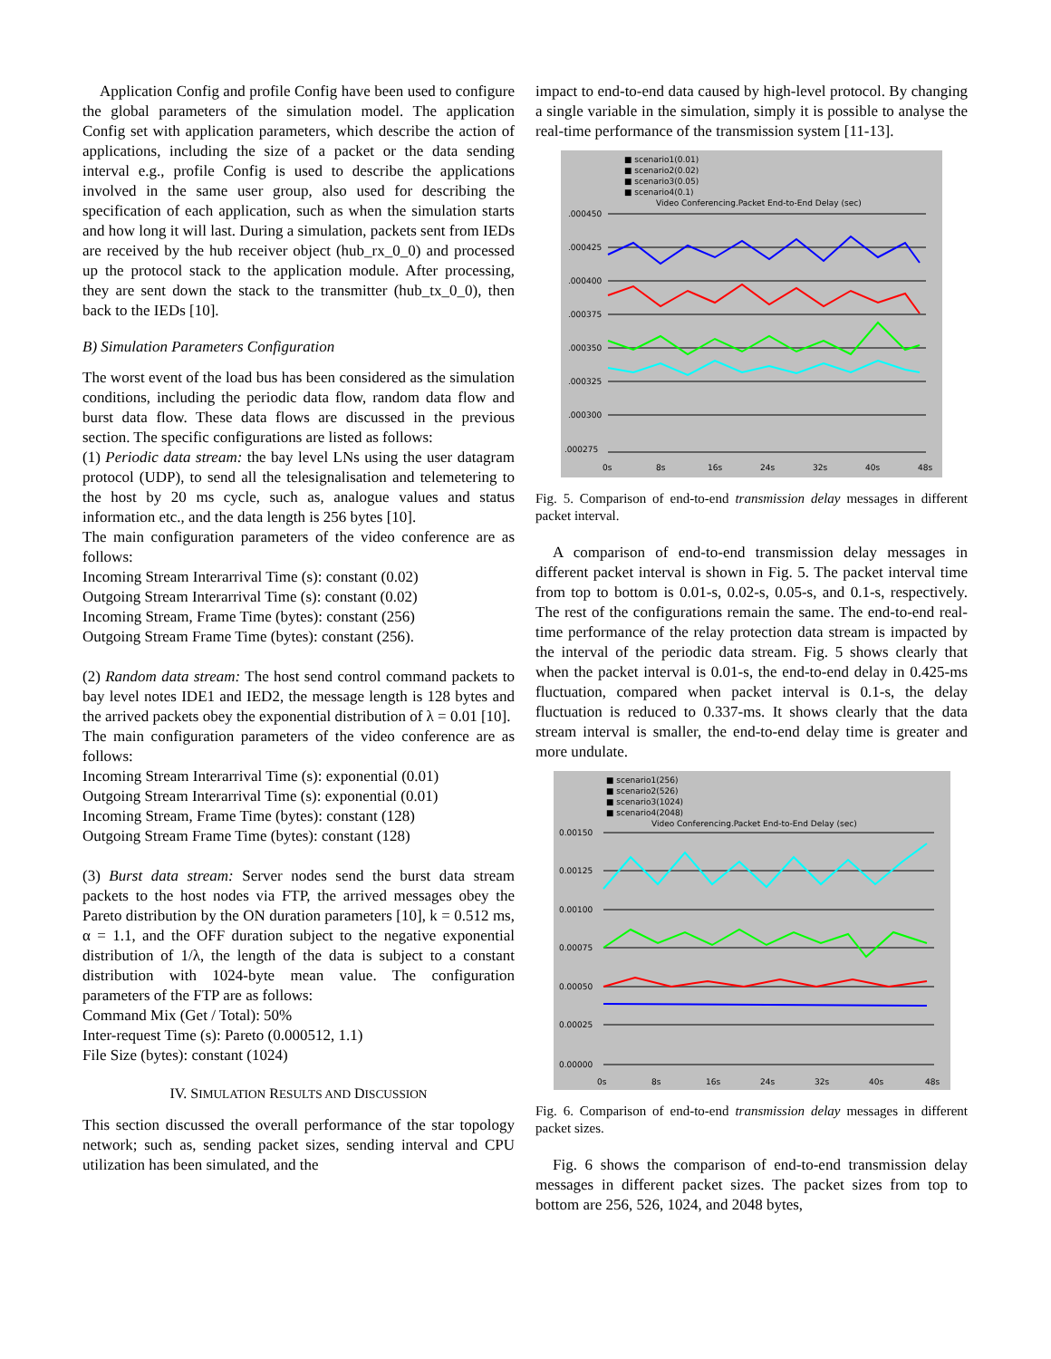Application Config and profile Config have been used to configure the global parameters of the simulation model. The application Config set with application parameters, which describe the action of applications, including the size of a packet or the data sending interval e.g., profile Config is used to describe the applications involved in the same user group, also used for describing the specification of each application, such as when the simulation starts and how long it will last. During a simulation, packets sent from IEDs are received by the hub receiver object (hub_rx_0_0) and processed up the protocol stack to the application module. After processing, they are sent down the stack to the transmitter (hub_tx_0_0), then back to the IEDs [10].
B) Simulation Parameters Configuration
The worst event of the load bus has been considered as the simulation conditions, including the periodic data flow, random data flow and burst data flow. These data flows are discussed in the previous section. The specific configurations are listed as follows:
(1) Periodic data stream: the bay level LNs using the user datagram protocol (UDP), to send all the telesignalisation and telemetering to the host by 20 ms cycle, such as, analogue values and status information etc., and the data length is 256 bytes [10].
The main configuration parameters of the video conference are as follows:
Incoming Stream Interarrival Time (s): constant (0.02)
Outgoing Stream Interarrival Time (s): constant (0.02)
Incoming Stream, Frame Time (bytes): constant (256)
Outgoing Stream Frame Time (bytes): constant (256).
(2) Random data stream: The host send control command packets to bay level notes IDE1 and IED2, the message length is 128 bytes and the arrived packets obey the exponential distribution of λ = 0.01 [10].
The main configuration parameters of the video conference are as follows:
Incoming Stream Interarrival Time (s): exponential (0.01)
Outgoing Stream Interarrival Time (s): exponential (0.01)
Incoming Stream, Frame Time (bytes): constant (128)
Outgoing Stream Frame Time (bytes): constant (128)
(3) Burst data stream: Server nodes send the burst data stream packets to the host nodes via FTP, the arrived messages obey the Pareto distribution by the ON duration parameters [10], k = 0.512 ms, α = 1.1, and the OFF duration subject to the negative exponential distribution of 1/λ, the length of the data is subject to a constant distribution with 1024-byte mean value. The configuration parameters of the FTP are as follows:
Command Mix (Get / Total): 50%
Inter-request Time (s): Pareto (0.000512, 1.1)
File Size (bytes): constant (1024)
IV. SIMULATION RESULTS AND DISCUSSION
This section discussed the overall performance of the star topology network; such as, sending packet sizes, sending interval and CPU utilization has been simulated, and the
impact to end-to-end data caused by high-level protocol. By changing a single variable in the simulation, simply it is possible to analyse the real-time performance of the transmission system [11-13].
■ scenario1(0.01)
■ scenario2(0.02)
■ scenario3(0.05)
■ scenario4(0.1)
Video Conferencing.Packet End-to-End Delay (sec)
.000450
.000425
.000400
.000375
.000350
.000325
.000300
.000275
0s
8s
16s
24s
32s
40s
48s
Fig. 5. Comparison of end-to-end transmission delay messages in different packet interval.
A comparison of end-to-end transmission delay messages in different packet interval is shown in Fig. 5. The packet interval time from top to bottom is 0.01-s, 0.02-s, 0.05-s, and 0.1-s, respectively. The rest of the configurations remain the same. The end-to-end real-time performance of the relay protection data stream is impacted by the interval of the periodic data stream. Fig. 5 shows clearly that when the packet interval is 0.01-s, the end-to-end delay in 0.425-ms fluctuation, compared when packet interval is 0.1-s, the delay fluctuation is reduced to 0.337-ms. It shows clearly that the data stream interval is smaller, the end-to-end delay time is greater and more undulate.
■ scenario1(256)
■ scenario2(526)
■ scenario3(1024)
■ scenario4(2048)
Video Conferencing.Packet End-to-End Delay (sec)
0.00150
0.00125
0.00100
0.00075
0.00050
0.00025
0.00000
0s
8s
16s
24s
32s
40s
48s
Fig. 6. Comparison of end-to-end transmission delay messages in different packet sizes.
Fig. 6 shows the comparison of end-to-end transmission delay messages in different packet sizes. The packet sizes from top to bottom are 256, 526, 1024, and 2048 bytes,